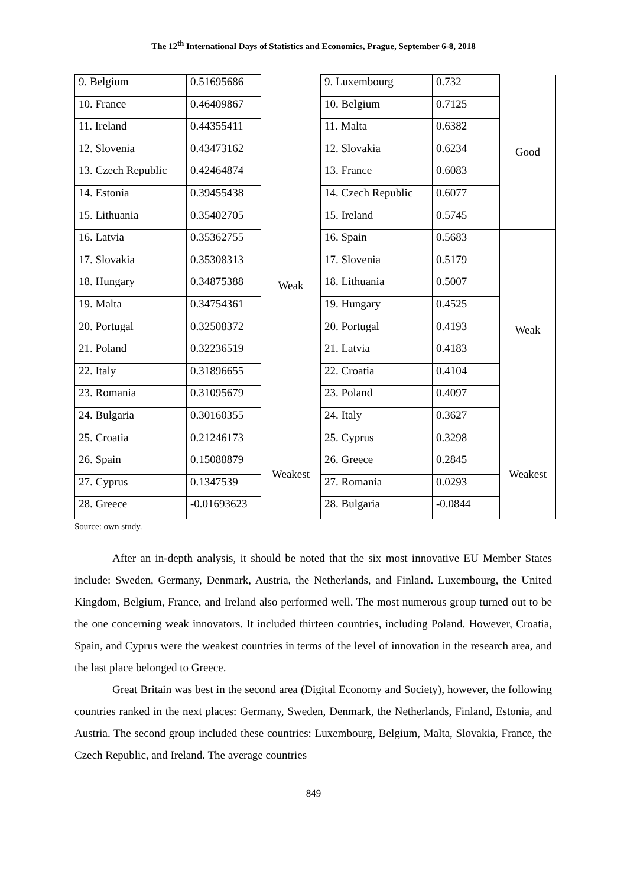The 12<sup>th</sup> International Days of Statistics and Economics, Prague, September 6-8, 2018
| 9. Belgium | 0.51695686 | | 9. Luxembourg | 0.732 | Good |
| 10. France | 0.46409867 | | 10. Belgium | 0.7125 | |
| 11. Ireland | 0.44355411 | | 11. Malta | 0.6382 | |
| 12. Slovenia | 0.43473162 | Weak | 12. Slovakia | 0.6234 | |
| 13. Czech Republic | 0.42464874 | | 13. France | 0.6083 | |
| 14. Estonia | 0.39455438 | | 14. Czech Republic | 0.6077 | |
| 15. Lithuania | 0.35402705 | | 15. Ireland | 0.5745 | |
| 16. Latvia | 0.35362755 | | 16. Spain | 0.5683 | Weak |
| 17. Slovakia | 0.35308313 | | 17. Slovenia | 0.5179 | |
| 18. Hungary | 0.34875388 | | 18. Lithuania | 0.5007 | |
| 19. Malta | 0.34754361 | | 19. Hungary | 0.4525 | |
| 20. Portugal | 0.32508372 | | 20. Portugal | 0.4193 | |
| 21. Poland | 0.32236519 | | 21. Latvia | 0.4183 | |
| 22. Italy | 0.31896655 | | 22. Croatia | 0.4104 | |
| 23. Romania | 0.31095679 | | 23. Poland | 0.4097 | |
| 24. Bulgaria | 0.30160355 | | 24. Italy | 0.3627 | |
| 25. Croatia | 0.21246173 | Weakest | 25. Cyprus | 0.3298 | Weakest |
| 26. Spain | 0.15088879 | | 26. Greece | 0.2845 | |
| 27. Cyprus | 0.1347539 | | 27. Romania | 0.0293 | |
| 28. Greece | -0.01693623 | | 28. Bulgaria | -0.0844 | |
Source: own study.
After an in-depth analysis, it should be noted that the six most innovative EU Member States include: Sweden, Germany, Denmark, Austria, the Netherlands, and Finland. Luxembourg, the United Kingdom, Belgium, France, and Ireland also performed well. The most numerous group turned out to be the one concerning weak innovators. It included thirteen countries, including Poland. However, Croatia, Spain, and Cyprus were the weakest countries in terms of the level of innovation in the research area, and the last place belonged to Greece.
Great Britain was best in the second area (Digital Economy and Society), however, the following countries ranked in the next places: Germany, Sweden, Denmark, the Netherlands, Finland, Estonia, and Austria. The second group included these countries: Luxembourg, Belgium, Malta, Slovakia, France, the Czech Republic, and Ireland. The average countries
849